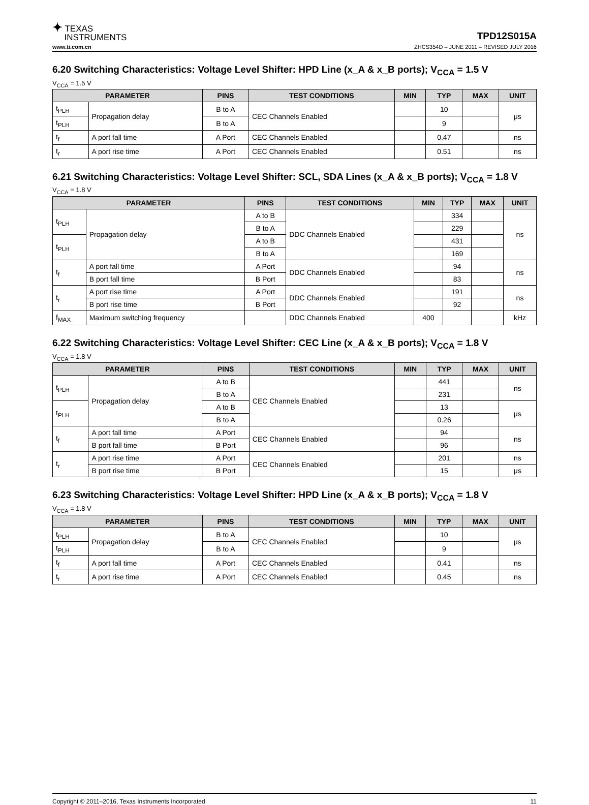✦ TEXAS
INSTRUMENTS
TPD12S015A
www.ti.com.cn ZHCS354D – JUNE 2011 – REVISED JULY 2016
6.20 Switching Characteristics: Voltage Level Shifter: HPD Line (x_A & x_B ports); V<sub>CCA</sub> = 1.5 V
V<sub>CCA</sub> = 1.5 V
| PARAMETER | | PINS | TEST CONDITIONS | MIN | TYP | MAX | UNIT |
| --- | --- | --- | --- | --- | --- | --- | --- |
| t<sub>PLH</sub> | Propagation delay | B to A | CEC Channels Enabled | | 10 | | μs |
| t<sub>PLH</sub> | | B to A | | | 9 | | |
| t<sub>f</sub> | A port fall time | A Port | CEC Channels Enabled | | 0.47 | | ns |
| t<sub>r</sub> | A port rise time | A Port | CEC Channels Enabled | | 0.51 | | ns |
6.21 Switching Characteristics: Voltage Level Shifter: SCL, SDA Lines (x_A & x_B ports); V<sub>CCA</sub> = 1.8 V
V<sub>CCA</sub> = 1.8 V
| PARAMETER | | PINS | TEST CONDITIONS | MIN | TYP | MAX | UNIT |
| --- | --- | --- | --- | --- | --- | --- | --- |
| t<sub>PLH</sub> | Propagation delay | A to B | DDC Channels Enabled | | 334 | | ns |
| | | B to A | | | 229 | | |
| t<sub>PLH</sub> | | A to B | | | 431 | | |
| | | B to A | | | 169 | | |
| t<sub>f</sub> | A port fall time | A Port | DDC Channels Enabled | | 94 | | ns |
| | B port fall time | B Port | | | 83 | | |
| t<sub>r</sub> | A port rise time | A Port | DDC Channels Enabled | | 191 | | ns |
| | B port rise time | B Port | | | 92 | | |
| f<sub>MAX</sub> | Maximum switching frequency | | DDC Channels Enabled | 400 | | | kHz |
6.22 Switching Characteristics: Voltage Level Shifter: CEC Line (x_A & x_B ports); V<sub>CCA</sub> = 1.8 V
V<sub>CCA</sub> = 1.8 V
| PARAMETER | | PINS | TEST CONDITIONS | MIN | TYP | MAX | UNIT |
| --- | --- | --- | --- | --- | --- | --- | --- |
| t<sub>PLH</sub> | Propagation delay | A to B | CEC Channels Enabled | | 441 | | ns |
| | | B to A | | | 231 | | |
| t<sub>PLH</sub> | | A to B | | | 13 | | μs |
| | | B to A | | | 0.26 | | |
| t<sub>f</sub> | A port fall time | A Port | CEC Channels Enabled | | 94 | | ns |
| | B port fall time | B Port | | | 96 | | |
| t<sub>r</sub> | A port rise time | A Port | CEC Channels Enabled | | 201 | | ns |
| | B port rise time | B Port | | | 15 | | μs |
6.23 Switching Characteristics: Voltage Level Shifter: HPD Line (x_A & x_B ports); V<sub>CCA</sub> = 1.8 V
V<sub>CCA</sub> = 1.8 V
| PARAMETER | | PINS | TEST CONDITIONS | MIN | TYP | MAX | UNIT |
| --- | --- | --- | --- | --- | --- | --- | --- |
| t<sub>PLH</sub> | Propagation delay | B to A | CEC Channels Enabled | | 10 | | μs |
| t<sub>PLH</sub> | | B to A | | | 9 | | |
| t<sub>f</sub> | A port fall time | A Port | CEC Channels Enabled | | 0.41 | | ns |
| t<sub>r</sub> | A port rise time | A Port | CEC Channels Enabled | | 0.45 | | ns |
Copyright © 2011–2016, Texas Instruments Incorporated 11